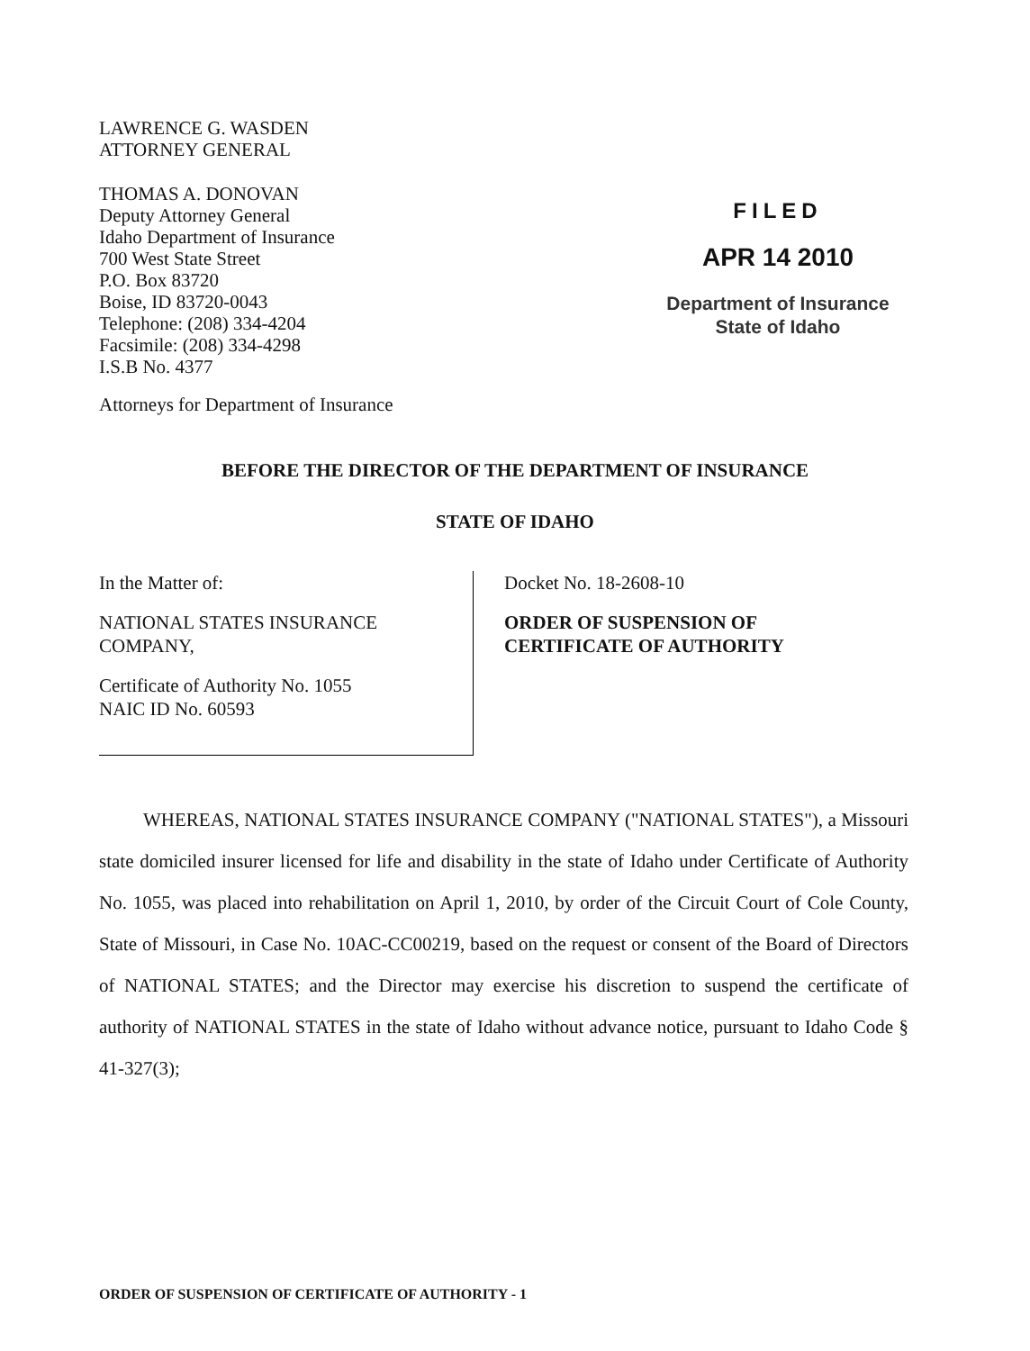LAWRENCE G. WASDEN
ATTORNEY GENERAL
THOMAS A. DONOVAN
Deputy Attorney General
Idaho Department of Insurance
700 West State Street
P.O. Box 83720
Boise, ID 83720-0043
Telephone: (208) 334-4204
Facsimile: (208) 334-4298
I.S.B No. 4377
FILED
APR 14 2010
Department of Insurance
State of Idaho
Attorneys for Department of Insurance
BEFORE THE DIRECTOR OF THE DEPARTMENT OF INSURANCE
STATE OF IDAHO
In the Matter of:
NATIONAL STATES INSURANCE
COMPANY,
Certificate of Authority No. 1055
NAIC ID No. 60593
Docket No. 18-2608-10
ORDER OF SUSPENSION OF
CERTIFICATE OF AUTHORITY
WHEREAS, NATIONAL STATES INSURANCE COMPANY ("NATIONAL STATES"), a Missouri state domiciled insurer licensed for life and disability in the state of Idaho under Certificate of Authority No. 1055, was placed into rehabilitation on April 1, 2010, by order of the Circuit Court of Cole County, State of Missouri, in Case No. 10AC-CC00219, based on the request or consent of the Board of Directors of NATIONAL STATES; and the Director may exercise his discretion to suspend the certificate of authority of NATIONAL STATES in the state of Idaho without advance notice, pursuant to Idaho Code § 41-327(3);
ORDER OF SUSPENSION OF CERTIFICATE OF AUTHORITY - 1